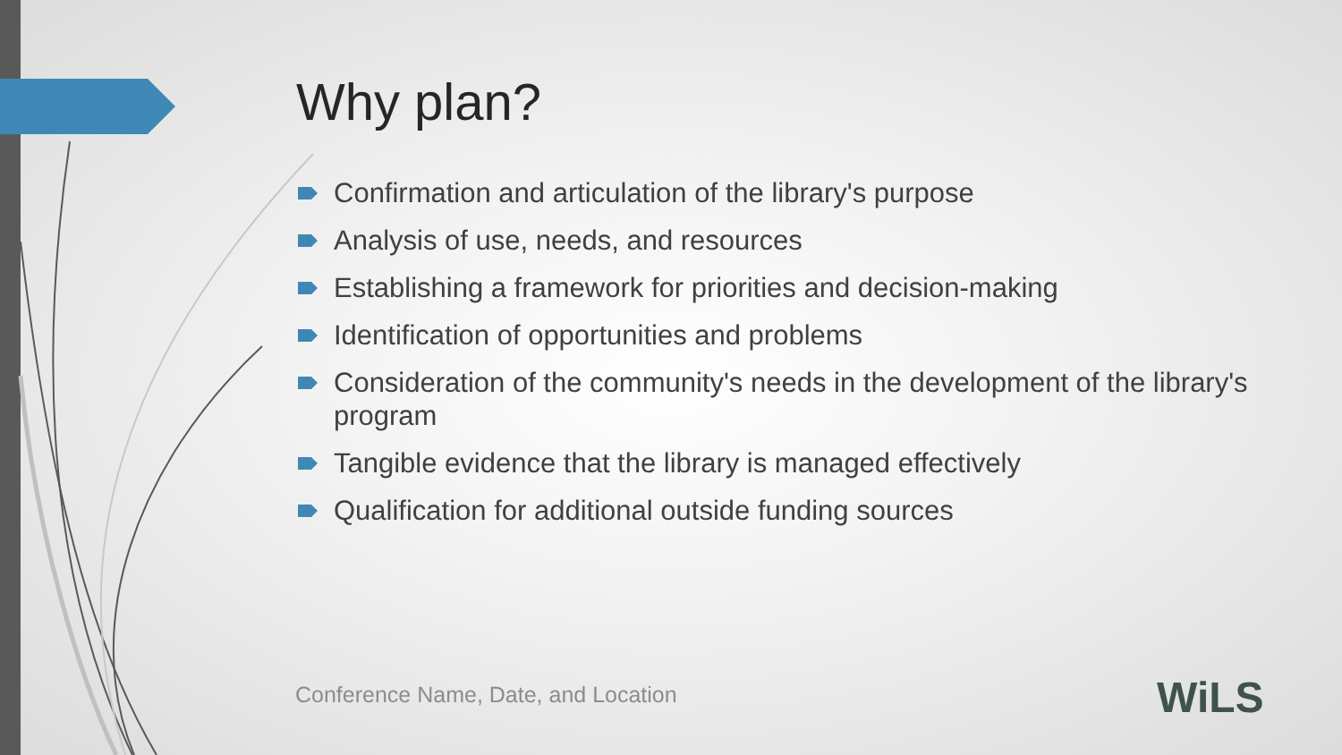Why plan?
Confirmation and articulation of the library's purpose
Analysis of use, needs, and resources
Establishing a framework for priorities and decision-making
Identification of opportunities and problems
Consideration of the community's needs in the development of the library's program
Tangible evidence that the library is managed effectively
Qualification for additional outside funding sources
Conference Name, Date, and Location
WiLS